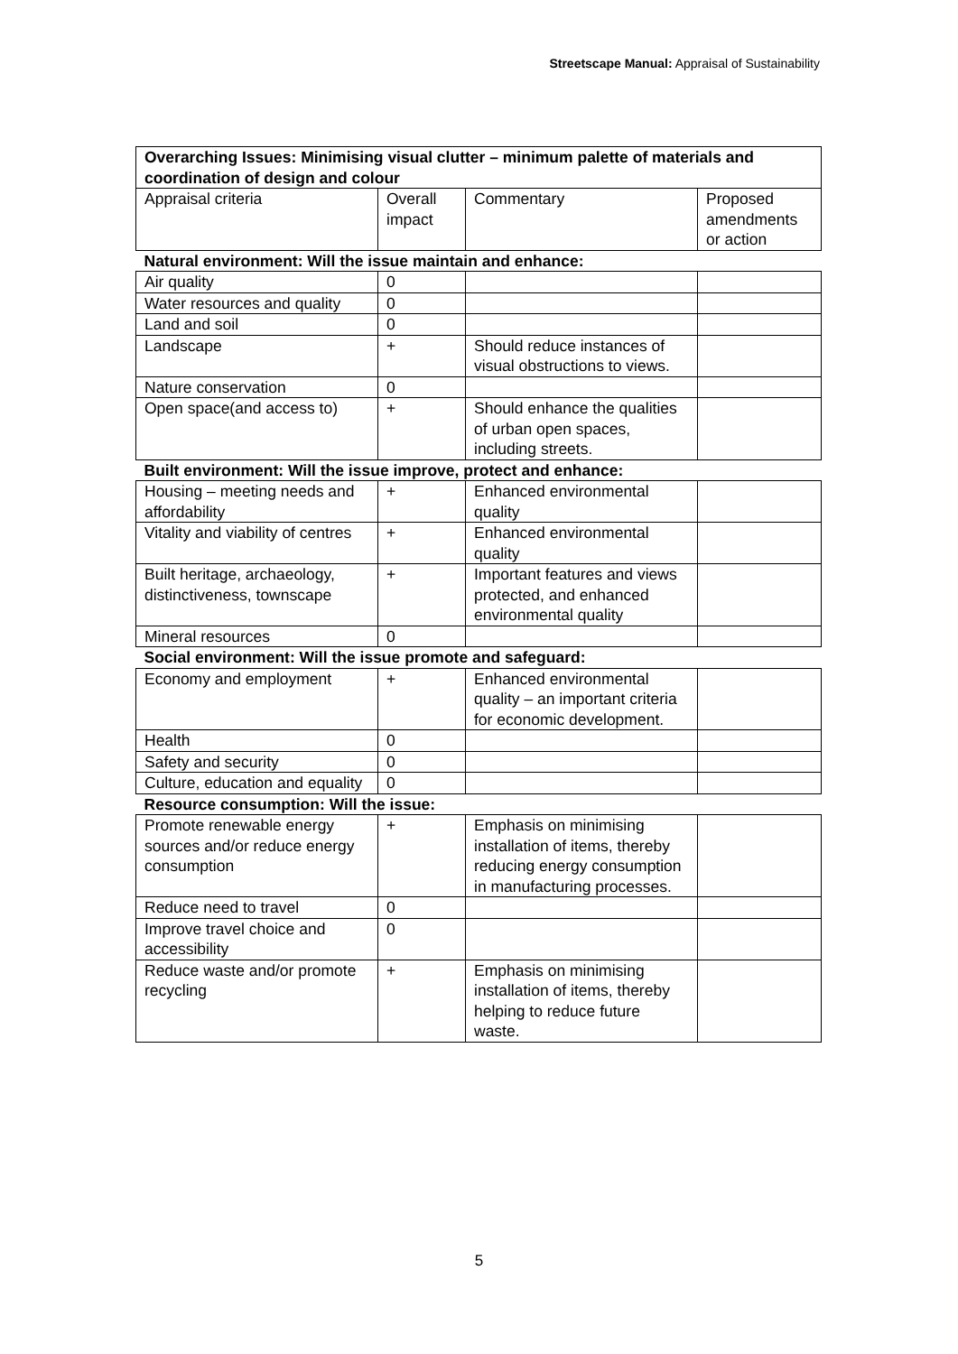Streetscape Manual: Appraisal of Sustainability
| Overarching Issues: Minimising visual clutter – minimum palette of materials and coordination of design and colour | | | |
| Appraisal criteria | Overall impact | Commentary | Proposed amendments or action |
| Natural environment: Will the issue maintain and enhance: | | | |
| Air quality | 0 | | |
| Water resources and quality | 0 | | |
| Land and soil | 0 | | |
| Landscape | + | Should reduce instances of visual obstructions to views. | |
| Nature conservation | 0 | | |
| Open space(and access to) | + | Should enhance the qualities of urban open spaces, including streets. | |
| Built environment: Will the issue improve, protect and enhance: | | | |
| Housing – meeting needs and affordability | + | Enhanced environmental quality | |
| Vitality and viability of centres | + | Enhanced environmental quality | |
| Built heritage, archaeology, distinctiveness, townscape | + | Important features and views protected, and enhanced environmental quality | |
| Mineral resources | 0 | | |
| Social environment: Will the issue promote and safeguard: | | | |
| Economy and employment | + | Enhanced environmental quality – an important criteria for economic development. | |
| Health | 0 | | |
| Safety and security | 0 | | |
| Culture, education and equality | 0 | | |
| Resource consumption: Will the issue: | | | |
| Promote renewable energy sources and/or reduce energy consumption | + | Emphasis on minimising installation of items, thereby reducing energy consumption in manufacturing processes. | |
| Reduce need to travel | 0 | | |
| Improve travel choice and accessibility | 0 | | |
| Reduce waste and/or promote recycling | + | Emphasis on minimising installation of items, thereby helping to reduce future waste. | |
5